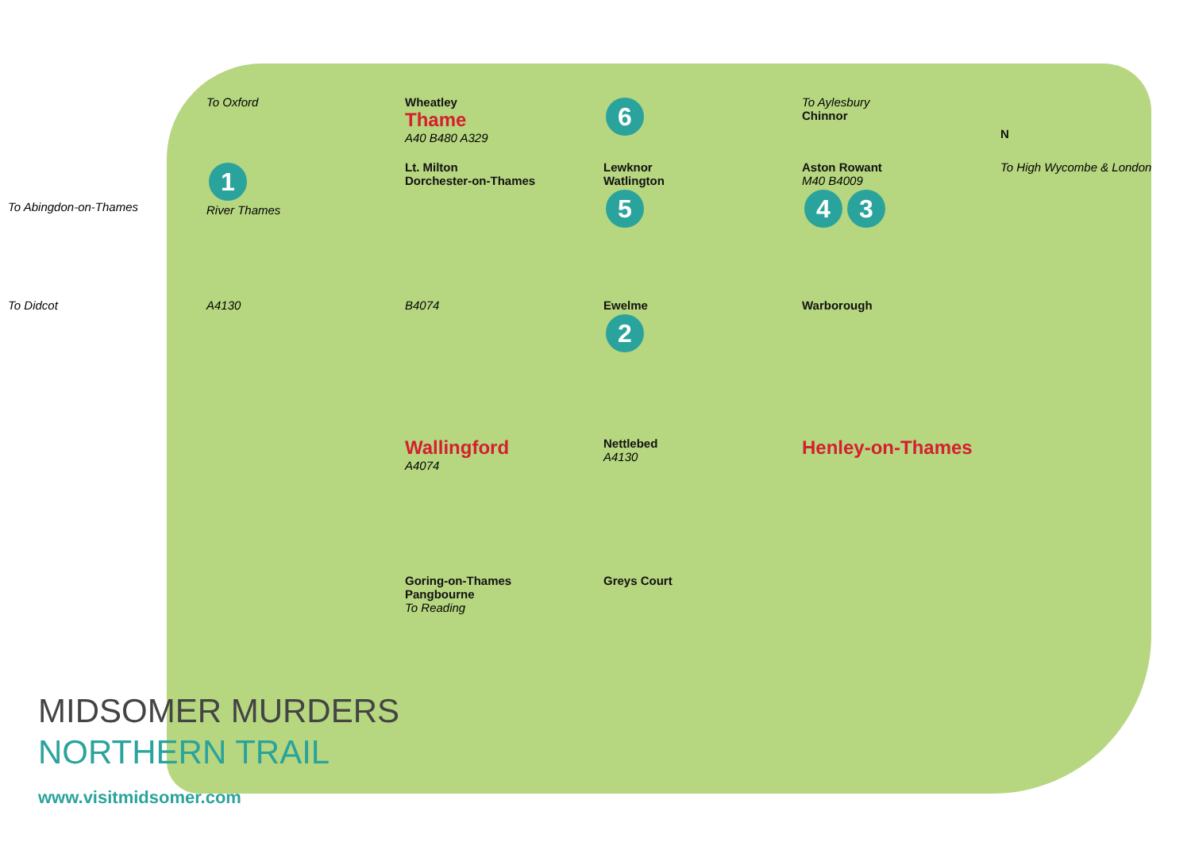To Oxford
Wheatley
Thame
A40 B480 A329
6
To Aylesbury
Chinnor
N
To Abingdon-on-Thames
1
River Thames
Lt. Milton
Dorchester-on-Thames
Lewknor
Watlington
5
Aston Rowant
M40 B4009
4 3
To High Wycombe & London
To Didcot
A4130
B4074
Ewelme
2
Warborough
Wallingford
A4074
Nettlebed
A4130
Henley-on-Thames
Goring-on-Thames
Pangbourne
To Reading
Greys Court
MIDSOMER MURDERS
NORTHERN TRAIL
www.visitmidsomer.com